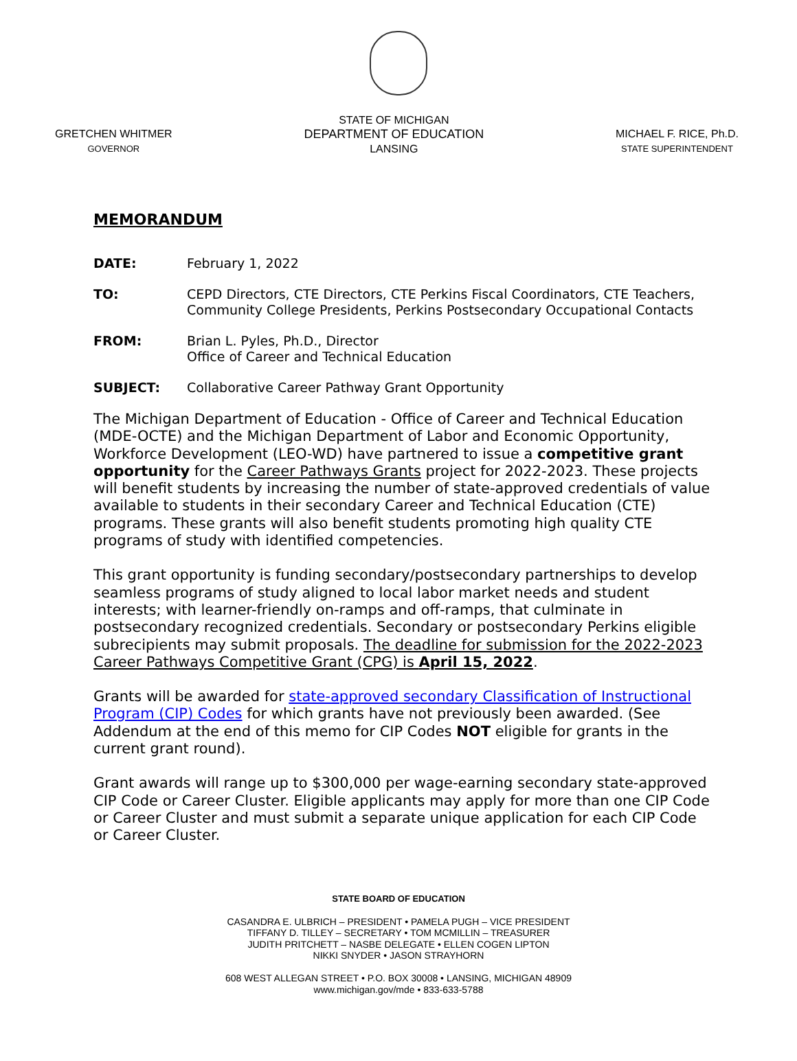GRETCHEN WHITMER
GOVERNOR
STATE OF MICHIGAN
DEPARTMENT OF EDUCATION
LANSING
MICHAEL F. RICE, Ph.D.
STATE SUPERINTENDENT
MEMORANDUM
DATE: February 1, 2022
TO: CEPD Directors, CTE Directors, CTE Perkins Fiscal Coordinators, CTE Teachers, Community College Presidents, Perkins Postsecondary Occupational Contacts
FROM: Brian L. Pyles, Ph.D., Director
Office of Career and Technical Education
SUBJECT: Collaborative Career Pathway Grant Opportunity
The Michigan Department of Education - Office of Career and Technical Education (MDE-OCTE) and the Michigan Department of Labor and Economic Opportunity, Workforce Development (LEO-WD) have partnered to issue a competitive grant opportunity for the Career Pathways Grants project for 2022-2023. These projects will benefit students by increasing the number of state-approved credentials of value available to students in their secondary Career and Technical Education (CTE) programs. These grants will also benefit students promoting high quality CTE programs of study with identified competencies.
This grant opportunity is funding secondary/postsecondary partnerships to develop seamless programs of study aligned to local labor market needs and student interests; with learner-friendly on-ramps and off-ramps, that culminate in postsecondary recognized credentials. Secondary or postsecondary Perkins eligible subrecipients may submit proposals. The deadline for submission for the 2022-2023 Career Pathways Competitive Grant (CPG) is April 15, 2022.
Grants will be awarded for state-approved secondary Classification of Instructional Program (CIP) Codes for which grants have not previously been awarded. (See Addendum at the end of this memo for CIP Codes NOT eligible for grants in the current grant round).
Grant awards will range up to $300,000 per wage-earning secondary state-approved CIP Code or Career Cluster. Eligible applicants may apply for more than one CIP Code or Career Cluster and must submit a separate unique application for each CIP Code or Career Cluster.
STATE BOARD OF EDUCATION
CASANDRA E. ULBRICH – PRESIDENT • PAMELA PUGH – VICE PRESIDENT
TIFFANY D. TILLEY – SECRETARY • TOM MCMILLIN – TREASURER
JUDITH PRITCHETT – NASBE DELEGATE • ELLEN COGEN LIPTON
NIKKI SNYDER • JASON STRAYHORN
608 WEST ALLEGAN STREET • P.O. BOX 30008 • LANSING, MICHIGAN 48909
www.michigan.gov/mde • 833-633-5788